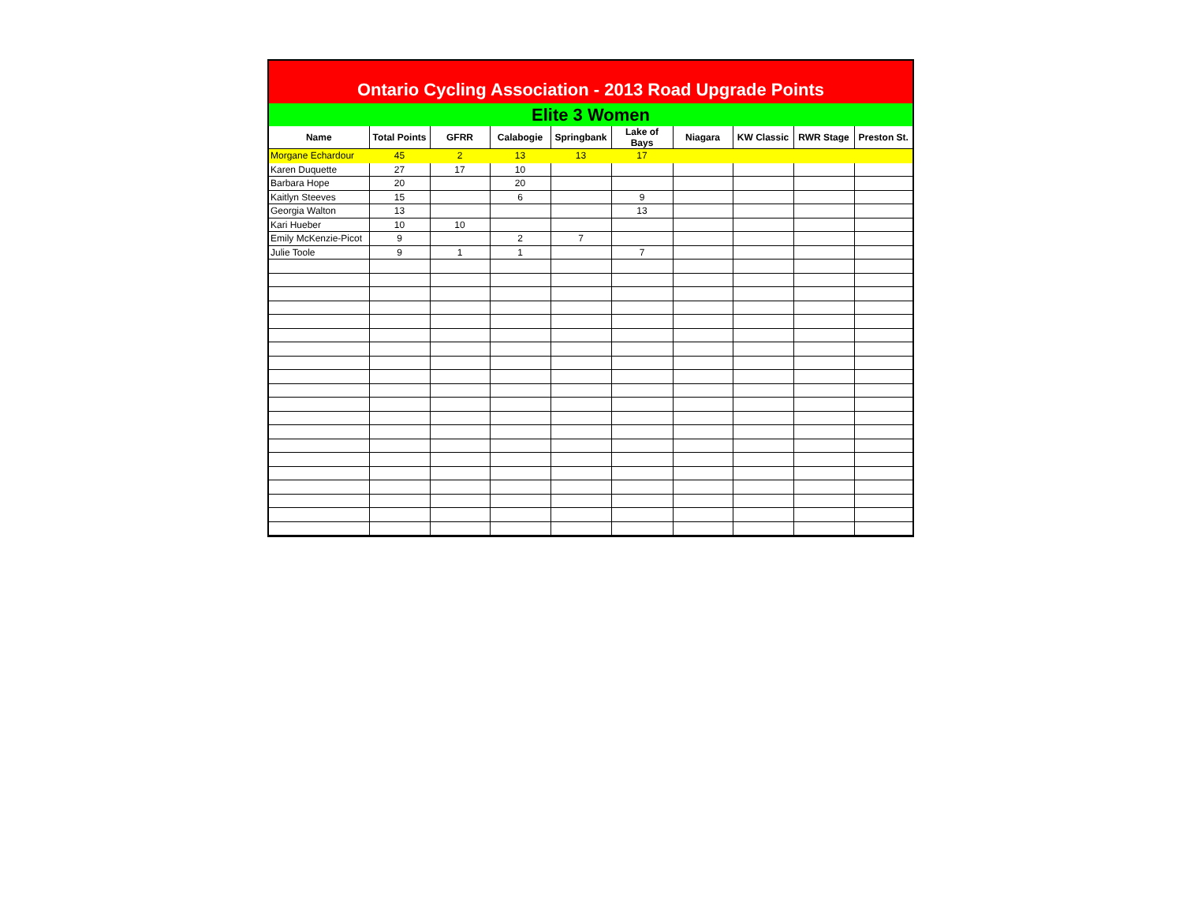Ontario Cycling Association - 2013 Road Upgrade Points
Elite 3 Women
| Name | Total Points | GFRR | Calabogie | Springbank | Lake of Bays | Niagara | KW Classic | RWR Stage | Preston St. |
| --- | --- | --- | --- | --- | --- | --- | --- | --- | --- |
| Morgane Echardour | 45 | 2 | 13 | 13 | 17 | | | | |
| Karen Duquette | 27 | 17 | 10 | | | | | | |
| Barbara Hope | 20 | | 20 | | | | | | |
| Kaitlyn Steeves | 15 | | 6 | | 9 | | | | |
| Georgia Walton | 13 | | | | 13 | | | | |
| Kari Hueber | 10 | 10 | | | | | | | |
| Emily McKenzie-Picot | 9 | | 2 | 7 | | | | | |
| Julie Toole | 9 | 1 | 1 | | 7 | | | | |